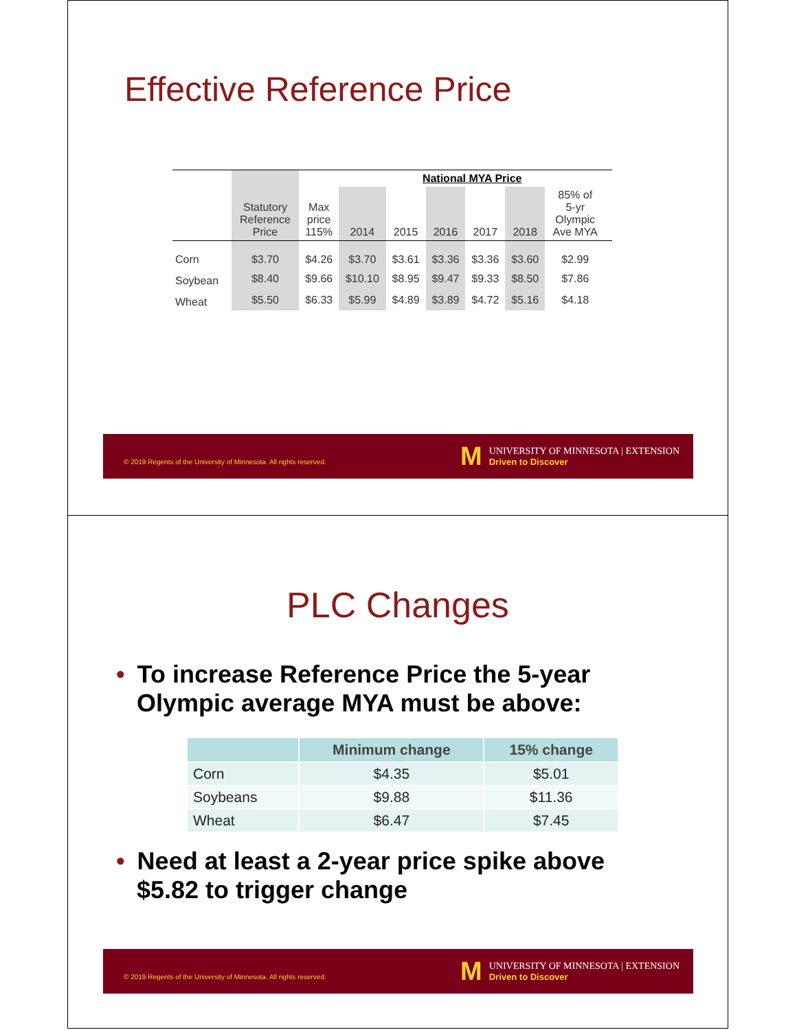Effective Reference Price
| | | | National MYA Price | | | | | | |
| | Statutory Reference Price | Max price 115% | 2014 | 2015 | 2016 | 2017 | 2018 | 85% of 5-yr Olympic Ave MYA | |
| Corn | $3.70 | $4.26 | $3.70 | $3.61 | $3.36 | $3.36 | $3.60 | $2.99 | |
| Soybean | $8.40 | $9.66 | $10.10 | $8.95 | $9.47 | $9.33 | $8.50 | $7.86 | |
| Wheat | $5.50 | $6.33 | $5.99 | $4.89 | $3.89 | $4.72 | $5.16 | $4.18 | |
© 2019 Regents of the University of Minnesota. All rights reserved.
M
UNIVERSITY OF MINNESOTA | EXTENSION
Driven to Discover
PLC Changes
• To increase Reference Price the 5-year Olympic average MYA must be above:
| | Minimum change | 15% change |
| --- | --- | --- |
| Corn | $4.35 | $5.01 |
| Soybeans | $9.88 | $11.36 |
| Wheat | $6.47 | $7.45 |
• Need at least a 2-year price spike above $5.82 to trigger change
© 2019 Regents of the University of Minnesota. All rights reserved.
M
UNIVERSITY OF MINNESOTA | EXTENSION
Driven to Discover